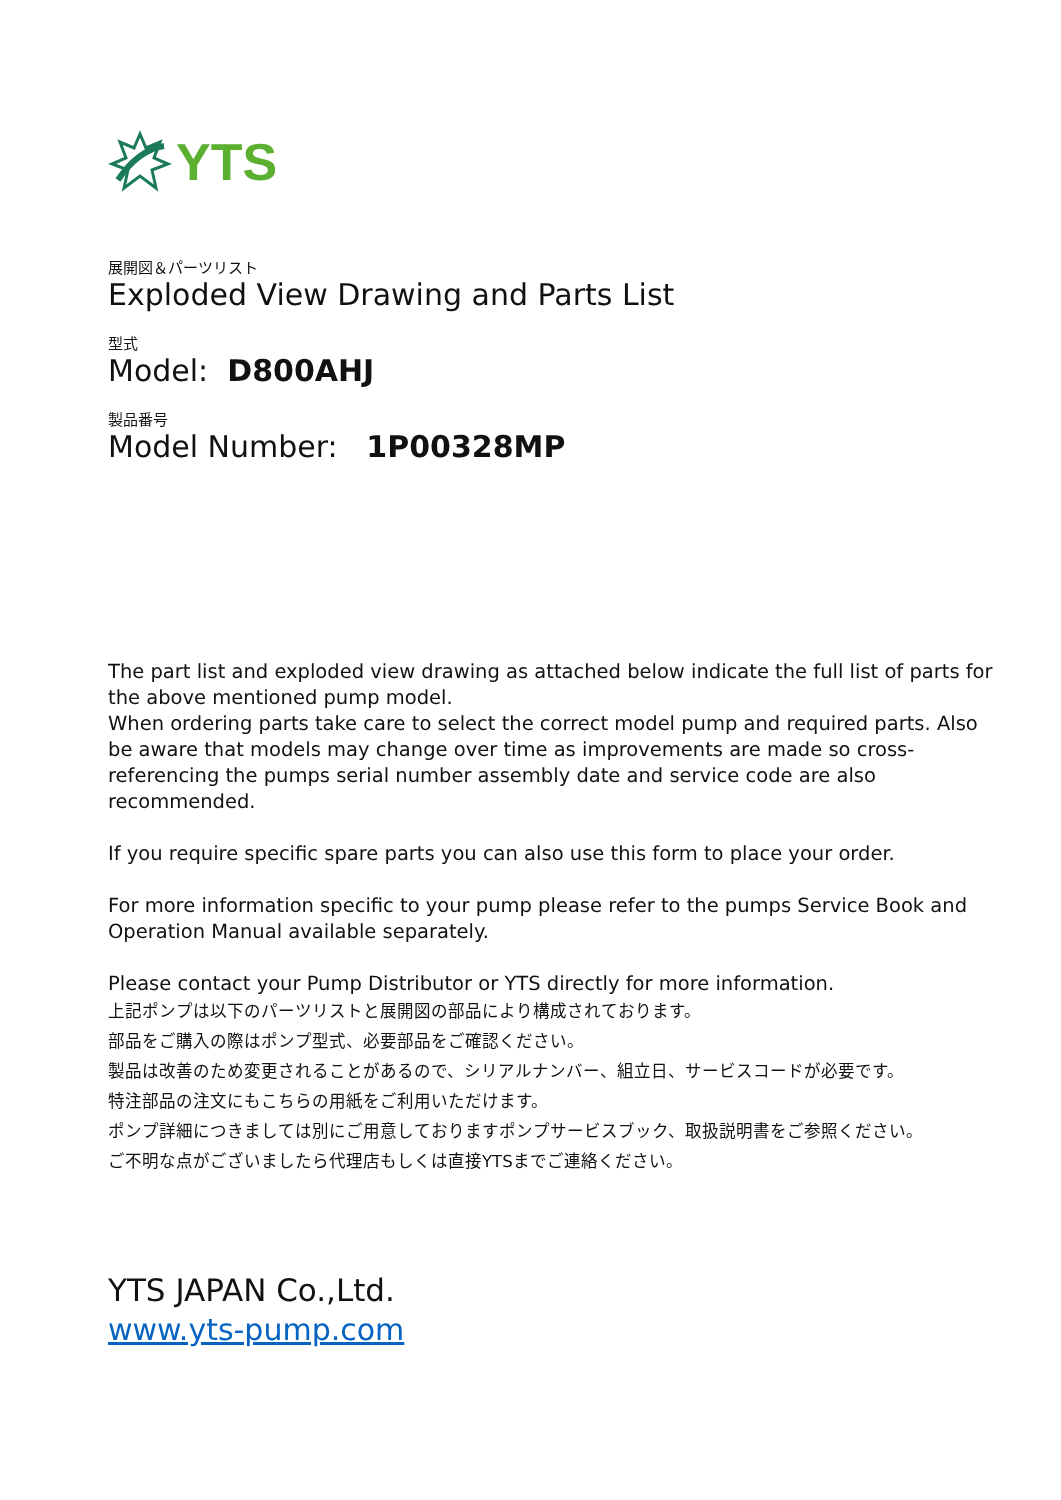YTS
展開図＆パーツリスト
Exploded View Drawing and Parts List
型式
Model: D800AHJ
製品番号
Model Number: 1P00328MP
The part list and exploded view drawing as attached below indicate the full list of parts for the above mentioned pump model.
When ordering parts take care to select the correct model pump and required parts. Also be aware that models may change over time as improvements are made so cross-referencing the pumps serial number assembly date and service code are also recommended.
If you require specific spare parts you can also use this form to place your order.
For more information specific to your pump please refer to the pumps Service Book and Operation Manual available separately.
Please contact your Pump Distributor or YTS directly for more information.
上記ポンプは以下のパーツリストと展開図の部品により構成されております。
部品をご購入の際はポンプ型式、必要部品をご確認ください。
製品は改善のため変更されることがあるので、シリアルナンバー、組立日、サービスコードが必要です。
特注部品の注文にもこちらの用紙をご利用いただけます。
ポンプ詳細につきましては別にご用意しておりますポンプサービスブック、取扱説明書をご参照ください。
ご不明な点がございましたら代理店もしくは直接YTSまでご連絡ください。
YTS JAPAN Co.,Ltd.
www.yts-pump.com